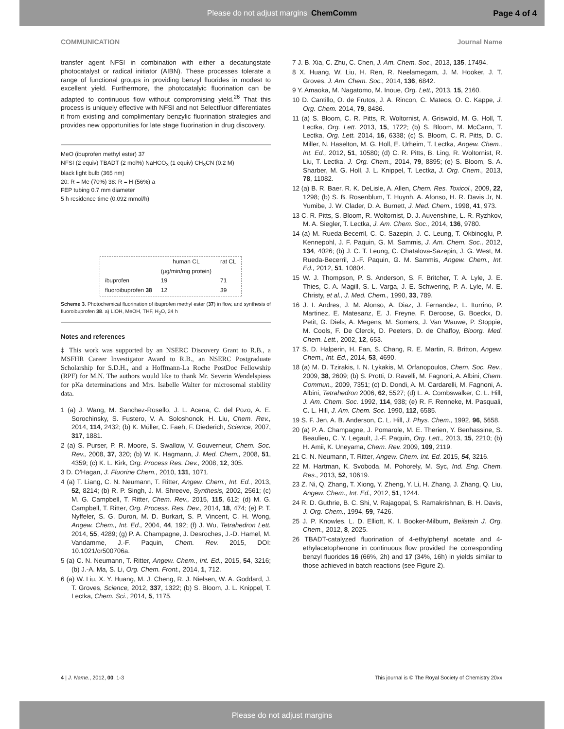Please do not adjust margins ChemComm
Page 4 of 4
COMMUNICATION Journal Name
transfer agent NFSI in combination with either a decatungstate photocatalyst or radical initiator (AIBN). These processes tolerate a range of functional groups in providing benzyl fluorides in modest to excellent yield. Furthermore, the photocatalyic fluorination can be adapted to continuous flow without compromising yield.<sup>26</sup> That this process is uniquely effective with NFSI and not Selectfluor differentiates it from existing and complimentary benzylic fluorination strategies and provides new opportunities for late stage fluorination in drug discovery.
MeO (ibuprofen methyl ester) 37
NFSI (2 equiv) TBADT (2 mol%) NaHCO<sub>3</sub> (1 equiv) CH<sub>3</sub>CN (0.2 M)
black light bulb (365 nm)
20: R = Me (70%) 38: R = H (56%) a
FEP tubing 0.7 mm diameter
5 h residence time (0.092 mmol/h)
| | human CL | rat CL |
| --- | --- | --- |
| | (µg/min/mg protein) | |
| ibuprofen | 19 | 71 |
| fluoroibuprofen 38 | 12 | 39 |
Scheme 3. Photochemical fluorination of ibuprofen methyl ester (37) in flow, and synthesis of fluoroibuprofen 38. a) LiOH, MeOH, THF, H<sub>2</sub>O, 24 h
Notes and references
‡ This work was supported by an NSERC Discovery Grant to R.B., a MSFHR Career Investigator Award to R.B., an NSERC Postgraduate Scholarship for S.D.H., and a Hoffmann-La Roche PostDoc Fellowship (RPF) for M.N. The authors would like to thank Mr. Severin Wendelspiess for pKa determinations and Mrs. Isabelle Walter for microsomal stability data.
1 (a) J. Wang, M. Sanchez-Rosello, J. L. Acena, C. del Pozo, A. E. Sorochinsky, S. Fustero, V. A. Soloshonok, H. Liu, Chem. Rev., 2014, 114, 2432; (b) K. Müller, C. Faeh, F. Diederich, Science, 2007, 317, 1881.
2 (a) S. Purser, P. R. Moore, S. Swallow, V. Gouverneur, Chem. Soc. Rev., 2008, 37, 320; (b) W. K. Hagmann, J. Med. Chem., 2008, 51, 4359; (c) K. L. Kirk, Org. Process Res. Dev., 2008, 12, 305.
3 D. O'Hagan, J. Fluorine Chem., 2010, 131, 1071.
4 (a) T. Liang, C. N. Neumann, T. Ritter, Angew. Chem., Int. Ed., 2013, 52, 8214; (b) R. P. Singh, J. M. Shreeve, Synthesis, 2002, 2561; (c) M. G. Campbell, T. Ritter, Chem. Rev., 2015, 115, 612; (d) M. G. Campbell, T. Ritter, Org. Process. Res. Dev., 2014, 18, 474; (e) P. T. Nyffeler, S. G. Duron, M. D. Burkart, S. P. Vincent, C. H. Wong, Angew. Chem., Int. Ed., 2004, 44, 192; (f) J. Wu, Tetrahedron Lett. 2014, 55, 4289; (g) P. A. Champagne, J. Desroches, J.-D. Hamel, M. Vandamme, J.-F. Paquin, Chem. Rev. 2015, DOI: 10.1021/cr500706a.
5 (a) C. N. Neumann, T. Ritter, Angew. Chem., Int. Ed., 2015, 54, 3216; (b) J.-A. Ma, S. Li, Org. Chem. Front., 2014, 1, 712.
6 (a) W. Liu, X. Y. Huang, M. J. Cheng, R. J. Nielsen, W. A. Goddard, J. T. Groves, Science, 2012, 337, 1322; (b) S. Bloom, J. L. Knippel, T. Lectka, Chem. Sci., 2014, 5, 1175.
7 J. B. Xia, C. Zhu, C. Chen, J. Am. Chem. Soc., 2013, 135, 17494.
8 X. Huang, W. Liu, H. Ren, R. Neelamegam, J. M. Hooker, J. T. Groves, J. Am. Chem. Soc., 2014, 136, 6842.
9 Y. Amaoka, M. Nagatomo, M. Inoue, Org. Lett., 2013, 15, 2160.
10 D. Cantillo, O. de Frutos, J. A. Rincon, C. Mateos, O. C. Kappe, J. Org. Chem. 2014, 79, 8486.
11 (a) S. Bloom, C. R. Pitts, R. Woltornist, A. Griswold, M. G. Holl, T. Lectka, Org. Lett. 2013, 15, 1722; (b) S. Bloom, M. McCann, T. Lectka, Org. Lett. 2014, 16, 6338; (c) S. Bloom, C. R. Pitts, D. C. Miller, N. Haselton, M. G. Holl, E. Urheim, T. Lectka, Angew. Chem., Int. Ed., 2012, 51, 10580; (d) C. R. Pitts, B. Ling, R. Woltornist, R. Liu, T. Lectka, J. Org. Chem., 2014, 79, 8895; (e) S. Bloom, S. A. Sharber, M. G. Holl, J. L. Knippel, T. Lectka, J. Org. Chem., 2013, 78, 11082.
12 (a) B. R. Baer, R. K. DeLisle, A. Allen, Chem. Res. Toxicol., 2009, 22, 1298; (b) S. B. Rosenblum, T. Huynh, A. Afonso, H. R. Davis Jr, N. Yumibe, J. W. Clader, D. A. Burnett, J. Med. Chem., 1998, 41, 973.
13 C. R. Pitts, S. Bloom, R. Woltornist, D. J. Auvenshine, L. R. Ryzhkov, M. A. Siegler, T. Lectka, J. Am. Chem. Soc., 2014, 136, 9780.
14 (a) M. Rueda-Becerril, C. C. Sazepin, J. C. Leung, T. Okbinoglu, P. Kennepohl, J. F. Paquin, G. M. Sammis, J. Am. Chem. Soc., 2012, 134, 4026; (b) J. C. T. Leung, C. Chatalova-Sazepin, J. G. West, M. Rueda-Becerril, J.-F. Paquin, G. M. Sammis, Angew. Chem., Int. Ed., 2012, 51, 10804.
15 W. J. Thompson, P. S. Anderson, S. F. Britcher, T. A. Lyle, J. E. Thies, C. A. Magill, S. L. Varga, J. E. Schwering, P. A. Lyle, M. E. Christy, et al., J. Med. Chem., 1990, 33, 789.
16 J. I. Andres, J. M. Alonso, A. Diaz, J. Fernandez, L. Iturrino, P. Martinez, E. Matesanz, E. J. Freyne, F. Deroose, G. Boeckx, D. Petit, G. Diels, A. Megens, M. Somers, J. Van Wauwe, P. Stoppie, M. Cools, F. De Clerck, D. Peeters, D. de Chaffoy, Bioorg. Med. Chem. Lett., 2002, 12, 653.
17 S. D. Halperin, H. Fan, S. Chang, R. E. Martin, R. Britton, Angew. Chem., Int. Ed., 2014, 53, 4690.
18 (a) M. D. Tzirakis, I. N. Lykakis, M. Orfanopoulos, Chem. Soc. Rev., 2009, 38, 2609; (b) S. Protti, D. Ravelli, M. Fagnoni, A. Albini, Chem. Commun., 2009, 7351; (c) D. Dondi, A. M. Cardarelli, M. Fagnoni, A. Albini, Tetrahedron 2006, 62, 5527; (d) L. A. Combswalker, C. L. Hill, J. Am. Chem. Soc. 1992, 114, 938; (e) R. F. Renneke, M. Pasquali, C. L. Hill, J. Am. Chem. Soc. 1990, 112, 6585.
19 S. F. Jen, A. B. Anderson, C. L. Hill, J. Phys. Chem., 1992, 96, 5658.
20 (a) P. A. Champagne, J. Pomarole, M. E. Therien, Y. Benhassine, S. Beaulieu, C. Y. Legault, J.-F. Paquin, Org. Lett., 2013, 15, 2210; (b) H. Amii, K. Uneyama, Chem. Rev. 2009, 109, 2119.
21 C. N. Neumann, T. Ritter, Angew. Chem. Int. Ed. 2015, 54, 3216.
22 M. Hartman, K. Svoboda, M. Pohorely, M. Syc, Ind. Eng. Chem. Res., 2013, 52, 10619.
23 Z. Ni, Q. Zhang, T. Xiong, Y. Zheng, Y. Li, H. Zhang, J. Zhang, Q. Liu, Angew. Chem., Int. Ed., 2012, 51, 1244.
24 R. D. Guthrie, B. C. Shi, V. Rajagopal, S. Ramakrishnan, B. H. Davis, J. Org. Chem., 1994, 59, 7426.
25 J. P. Knowles, L. D. Elliott, K. I. Booker-Milburn, Beilstein J. Org. Chem., 2012, 8, 2025.
26 TBADT-catalyzed fluorination of 4-ethylphenyl acetate and 4-ethylacetophenone in continuous flow provided the corresponding benzyl fluorides 16 (66%, 2h) and 17 (34%, 16h) in yields similar to those achieved in batch reactions (see Figure 2).
4 | J. Name., 2012, 00, 1-3 This journal is © The Royal Society of Chemistry 20xx
Please do not adjust margins